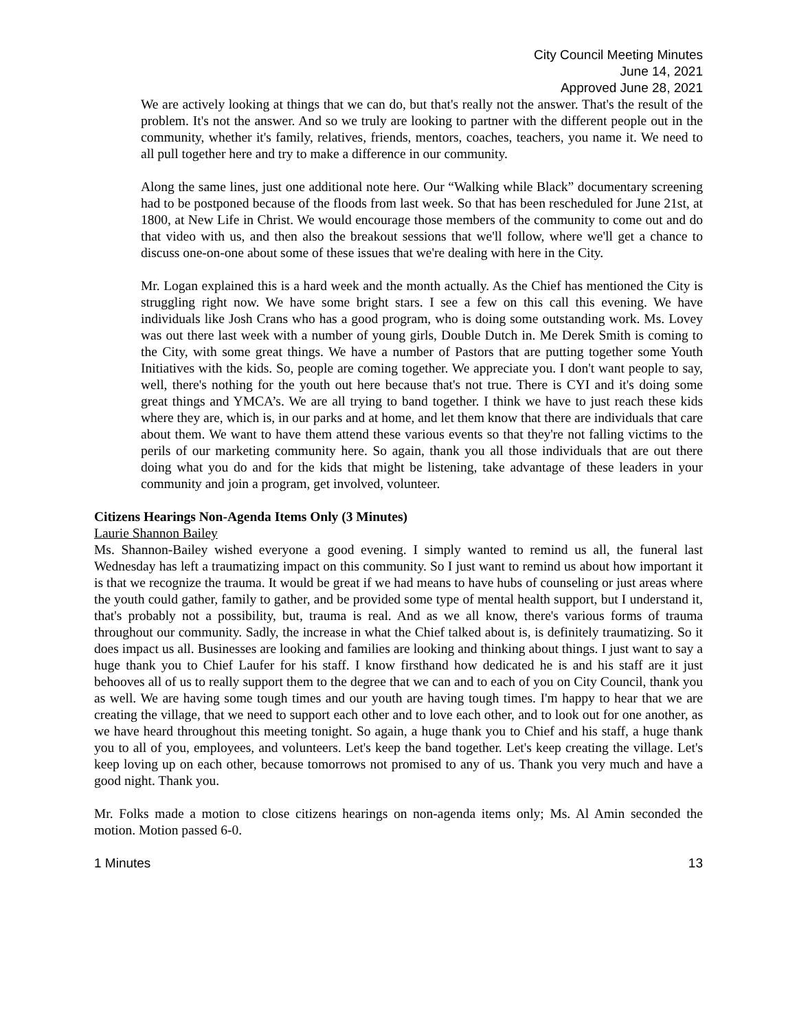City Council Meeting Minutes
June 14, 2021
Approved June 28, 2021
We are actively looking at things that we can do, but that's really not the answer. That's the result of the problem. It's not the answer. And so we truly are looking to partner with the different people out in the community, whether it's family, relatives, friends, mentors, coaches, teachers, you name it. We need to all pull together here and try to make a difference in our community.
Along the same lines, just one additional note here. Our “Walking while Black” documentary screening had to be postponed because of the floods from last week. So that has been rescheduled for June 21st, at 1800, at New Life in Christ. We would encourage those members of the community to come out and do that video with us, and then also the breakout sessions that we'll follow, where we'll get a chance to discuss one-on-one about some of these issues that we're dealing with here in the City.
Mr. Logan explained this is a hard week and the month actually. As the Chief has mentioned the City is struggling right now. We have some bright stars. I see a few on this call this evening. We have individuals like Josh Crans who has a good program, who is doing some outstanding work. Ms. Lovey was out there last week with a number of young girls, Double Dutch in. Me Derek Smith is coming to the City, with some great things. We have a number of Pastors that are putting together some Youth Initiatives with the kids. So, people are coming together. We appreciate you. I don't want people to say, well, there's nothing for the youth out here because that's not true. There is CYI and it's doing some great things and YMCA’s. We are all trying to band together. I think we have to just reach these kids where they are, which is, in our parks and at home, and let them know that there are individuals that care about them. We want to have them attend these various events so that they're not falling victims to the perils of our marketing community here. So again, thank you all those individuals that are out there doing what you do and for the kids that might be listening, take advantage of these leaders in your community and join a program, get involved, volunteer.
Citizens Hearings Non-Agenda Items Only (3 Minutes)
Laurie Shannon Bailey
Ms. Shannon-Bailey wished everyone a good evening. I simply wanted to remind us all, the funeral last Wednesday has left a traumatizing impact on this community. So I just want to remind us about how important it is that we recognize the trauma. It would be great if we had means to have hubs of counseling or just areas where the youth could gather, family to gather, and be provided some type of mental health support, but I understand it, that's probably not a possibility, but, trauma is real. And as we all know, there's various forms of trauma throughout our community. Sadly, the increase in what the Chief talked about is, is definitely traumatizing. So it does impact us all. Businesses are looking and families are looking and thinking about things. I just want to say a huge thank you to Chief Laufer for his staff. I know firsthand how dedicated he is and his staff are it just behooves all of us to really support them to the degree that we can and to each of you on City Council, thank you as well. We are having some tough times and our youth are having tough times. I'm happy to hear that we are creating the village, that we need to support each other and to love each other, and to look out for one another, as we have heard throughout this meeting tonight. So again, a huge thank you to Chief and his staff, a huge thank you to all of you, employees, and volunteers. Let's keep the band together. Let's keep creating the village. Let's keep loving up on each other, because tomorrows not promised to any of us. Thank you very much and have a good night. Thank you.
Mr. Folks made a motion to close citizens hearings on non-agenda items only; Ms. Al Amin seconded the motion. Motion passed 6-0.
1 Minutes 13